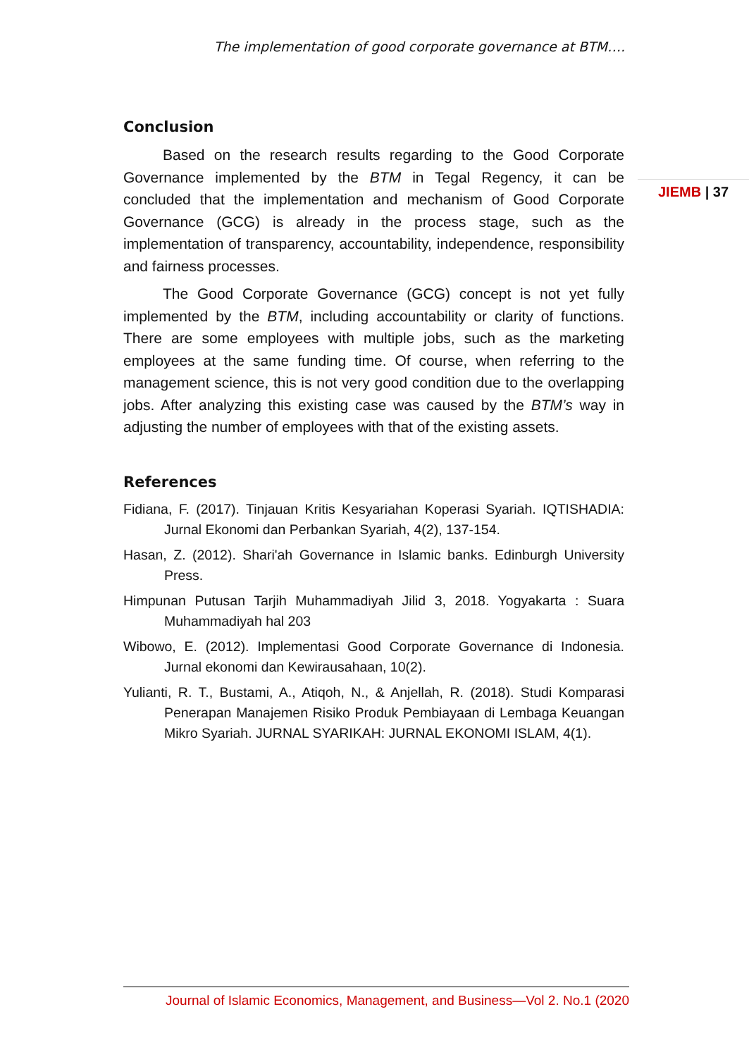The implementation of good corporate governance at BTM….
JIEMB | 37
Conclusion
Based on the research results regarding to the Good Corporate Governance implemented by the BTM in Tegal Regency, it can be concluded that the implementation and mechanism of Good Corporate Governance (GCG) is already in the process stage, such as the implementation of transparency, accountability, independence, responsibility and fairness processes.
The Good Corporate Governance (GCG) concept is not yet fully implemented by the BTM, including accountability or clarity of functions. There are some employees with multiple jobs, such as the marketing employees at the same funding time. Of course, when referring to the management science, this is not very good condition due to the overlapping jobs. After analyzing this existing case was caused by the BTM’s way in adjusting the number of employees with that of the existing assets.
References
Fidiana, F. (2017). Tinjauan Kritis Kesyariahan Koperasi Syariah. IQTISHADIA: Jurnal Ekonomi dan Perbankan Syariah, 4(2), 137-154.
Hasan, Z. (2012). Shari'ah Governance in Islamic banks. Edinburgh University Press.
Himpunan Putusan Tarjih Muhammadiyah Jilid 3, 2018. Yogyakarta : Suara Muhammadiyah hal 203
Wibowo, E. (2012). Implementasi Good Corporate Governance di Indonesia. Jurnal ekonomi dan Kewirausahaan, 10(2).
Yulianti, R. T., Bustami, A., Atiqoh, N., & Anjellah, R. (2018). Studi Komparasi Penerapan Manajemen Risiko Produk Pembiayaan di Lembaga Keuangan Mikro Syariah. JURNAL SYARIKAH: JURNAL EKONOMI ISLAM, 4(1).
Journal of Islamic Economics, Management, and Business—Vol 2. No.1 (2020